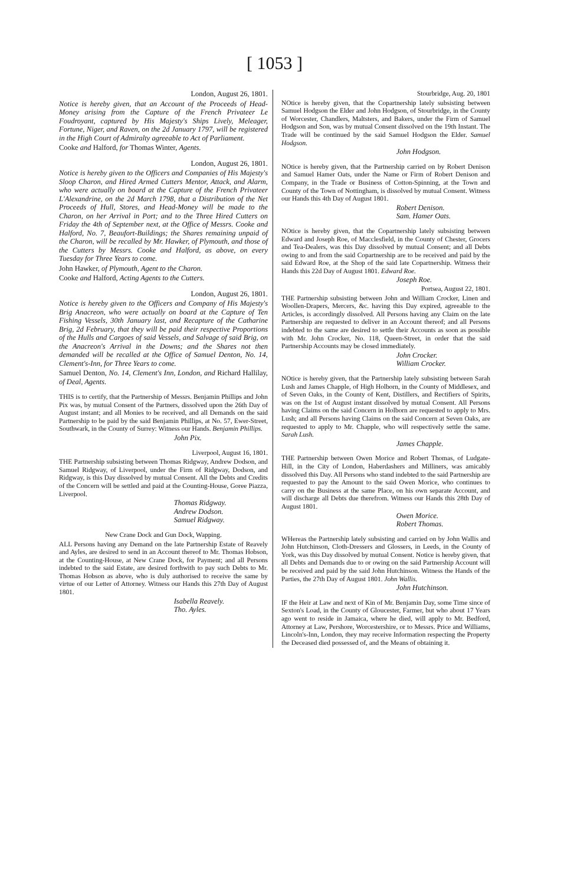[ 1053 ]
London, August 26, 1801.
Notice is hereby given, that an Account of the Proceeds of Head-Money arising from the Capture of the French Privateer Le Foudroyant, captured by His Majesty's Ships Lively, Meleager, Fortune, Niger, and Raven, on the 2d January 1797, will be registered in the High Court of Admiralty agreeable to Act of Parliament.
Cooke and Halford, for Thomas Winter, Agents.
London, August 26, 1801.
Notice is hereby given to the Officers and Companies of His Majesty's Sloop Charon, and Hired Armed Cutters Mentor, Attack, and Alarm, who were actually on board at the Capture of the French Privateer L'Alexandrine, on the 2d March 1798, that a Distribution of the Net Proceeds of Hull, Stores, and Head-Money will be made to the Charon, on her Arrival in Port; and to the Three Hired Cutters on Friday the 4th of September next, at the Office of Messrs. Cooke and Halford, No. 7, Beaufort-Buildings; the Shares remaining unpaid of the Charon, will be recalled by Mr. Hawker, of Plymouth, and those of the Cutters by Messrs. Cooke and Halford, as above, on every Tuesday for Three Years to come.
John Hawker, of Plymouth, Agent to the Charon.
Cooke and Halford, Acting Agents to the Cutters.
London, August 26, 1801.
Notice is hereby given to the Officers and Company of His Majesty's Brig Anacreon, who were actually on board at the Capture of Ten Fishing Vessels, 30th January last, and Recapture of the Catharine Brig, 2d February, that they will be paid their respective Proportions of the Hulls and Cargoes of said Vessels, and Salvage of said Brig, on the Anacreon's Arrival in the Downs; and the Shares not then demanded will be recalled at the Office of Samuel Denton, No. 14, Clement's-Inn, for Three Years to come.
Samuel Denton, No. 14, Clement's Inn, London, and Richard Hallilay, of Deal, Agents.
THIS is to certify, that the Partnership of Messrs. Benjamin Phillips and John Pix was, by mutual Consent of the Partners, dissolved upon the 26th Day of August instant; and all Monies to be received, and all Demands on the said Partnership to be paid by the said Benjamin Phillips, at No. 57, Ewer-Street, Southwark, in the County of Surrey: Witness our Hands. Benjamin Phillips.
John Pix.
Liverpool, August 16, 1801.
THE Partnership subsisting between Thomas Ridgway, Andrew Dodson, and Samuel Ridgway, of Liverpool, under the Firm of Ridgway, Dodson, and Ridgway, is this Day dissolved by mutual Consent. All the Debts and Credits of the Concern will be settled and paid at the Counting-House, Goree Piazza, Liverpool.
Thomas Ridgway.
Andrew Dodson.
Samuel Ridgway.
New Crane Dock and Gun Dock, Wapping.
ALL Persons having any Demand on the late Partnership Estate of Reavely and Ayles, are desired to send in an Account thereof to Mr. Thomas Hobson, at the Counting-House, at New Crane Dock, for Payment; and all Persons indebted to the said Estate, are desired forthwith to pay such Debts to Mr. Thomas Hobson as above, who is duly authorised to receive the same by virtue of our Letter of Attorney. Witness our Hands this 27th Day of August 1801.
Isabella Reavely.
Tho. Ayles.
Stourbridge, Aug. 20, 1801
NOtice is hereby given, that the Copartnership lately subsisting between Samuel Hodgson the Elder and John Hodgson, of Stourbridge, in the County of Worcester, Chandlers, Maltsters, and Bakers, under the Firm of Samuel Hodgson and Son, was by mutual Consent dissolved on the 19th Instant. The Trade will be continued by the said Samuel Hodgson the Elder. Samuel Hodgson.
John Hodgson.
NOtice is hereby given, that the Partnership carried on by Robert Denison and Samuel Hamer Oats, under the Name or Firm of Robert Denison and Company, in the Trade or Business of Cotton-Spinning, at the Town and County of the Town of Nottingham, is dissolved by mutual Consent. Witness our Hands this 4th Day of August 1801.
Robert Denison.
Sam. Hamer Oats.
NOtice is hereby given, that the Copartnership lately subsisting between Edward and Joseph Roe, of Macclesfield, in the County of Chester, Grocers and Tea-Dealers, was this Day dissolved by mutual Consent; and all Debts owing to and from the said Copartnership are to be received and paid by the said Edward Roe, at the Shop of the said late Copartnership. Witness their Hands this 22d Day of August 1801. Edward Roe.
Joseph Roe.
Portsea, August 22, 1801.
THE Partnership subsisting between John and William Crocker, Linen and Woollen-Drapers, Mercers, &c. having this Day expired, agreeable to the Articles, is accordingly dissolved. All Persons having any Claim on the late Partnership are requested to deliver in an Account thereof; and all Persons indebted to the same are desired to settle their Accounts as soon as possible with Mr. John Crocker, No. 118, Queen-Street, in order that the said Partnership Accounts may be closed immediately.
John Crocker.
William Crocker.
NOtice is hereby given, that the Partnership lately subsisting between Sarah Lush and James Chapple, of High Holborn, in the County of Middlesex, and of Seven Oaks, in the County of Kent, Distillers, and Rectifiers of Spirits, was on the 1st of August instant dissolved by mutual Consent. All Persons having Claims on the said Concern in Holborn are requested to apply to Mrs. Lush; and all Persons having Claims on the said Concern at Seven Oaks, are requested to apply to Mr. Chapple, who will respectively settle the same. Sarah Lush.
James Chapple.
THE Partnership between Owen Morice and Robert Thomas, of Ludgate-Hill, in the City of London, Haberdashers and Milliners, was amicably dissolved this Day. All Persons who stand indebted to the said Partnership are requested to pay the Amount to the said Owen Morice, who continues to carry on the Business at the same Place, on his own separate Account, and will discharge all Debts due therefrom. Witness our Hands this 28th Day of August 1801.
Owen Morice.
Robert Thomas.
WHereas the Partnership lately subsisting and carried on by John Wallis and John Hutchinson, Cloth-Dressers and Glossers, in Leeds, in the County of York, was this Day dissolved by mutual Consent. Notice is hereby given, that all Debts and Demands due to or owing on the said Partnership Account will be received and paid by the said John Hutchinson. Witness the Hands of the Parties, the 27th Day of August 1801. John Wallis.
John Hutchinson.
IF the Heir at Law and next of Kin of Mr. Benjamin Day, some Time since of Sexton's Load, in the County of Gloucester, Farmer, but who about 17 Years ago went to reside in Jamaica, where he died, will apply to Mr. Bedford, Attorney at Law, Pershore, Worcestershire, or to Messrs. Price and Williams, Lincoln's-Inn, London, they may receive Information respecting the Property the Deceased died possessed of, and the Means of obtaining it.